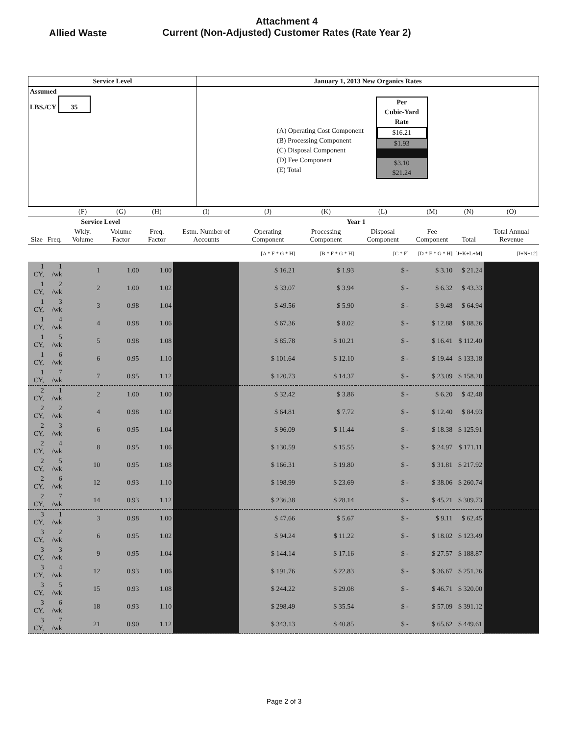Allied Waste
Attachment 4
Current (Non-Adjusted) Customer Rates (Rate Year 2)
| Service Level | January 1, 2013 New Organics Rates |
| Assumed LBS./CY 35 | (A) Operating Cost Component (B) Processing Component (C) Disposal Component (D) Fee Component (E) Total Per Cubic-Yard Rate $16.21 $1.93 $3.10 $21.24 |
| | | (F) | (G) | (H) | (I) | (J) | (K) | (L) | (M) | (N) | (O) |
| --- | --- | --- | --- | --- | --- | --- | --- | --- | --- | --- | --- |
| Service Level | | | | | Year 1 | | | | | | |
| Size | Freq. | Wkly. Volume | Volume Factor | Freq. Factor | Estm. Number of Accounts | Operating Component | Processing Component | Disposal Component | Fee Component | Total | Total Annual Revenue |
| | | | | | | [A * F * G * H] | [B * F * G * H] | [C * F] | [D * F * G * H] | [J+K+L+M] | [I+N+12] |
| 1 CY, | 1 /wk | 1 | 1.00 | 1.00 | | $ 16.21 | $ 1.93 | $ - | $ 3.10 | $ 21.24 | |
| 1 CY, | 2 /wk | 2 | 1.00 | 1.02 | | $ 33.07 | $ 3.94 | $ - | $ 6.32 | $ 43.33 | |
| 1 CY, | 3 /wk | 3 | 0.98 | 1.04 | | $ 49.56 | $ 5.90 | $ - | $ 9.48 | $ 64.94 | |
| 1 CY, | 4 /wk | 4 | 0.98 | 1.06 | | $ 67.36 | $ 8.02 | $ - | $ 12.88 | $ 88.26 | |
| 1 CY, | 5 /wk | 5 | 0.98 | 1.08 | | $ 85.78 | $ 10.21 | $ - | $ 16.41 | $ 112.40 | |
| 1 CY, | 6 /wk | 6 | 0.95 | 1.10 | | $ 101.64 | $ 12.10 | $ - | $ 19.44 | $ 133.18 | |
| 1 CY, | 7 /wk | 7 | 0.95 | 1.12 | | $ 120.73 | $ 14.37 | $ - | $ 23.09 | $ 158.20 | |
| 2 CY, | 1 /wk | 2 | 1.00 | 1.00 | | $ 32.42 | $ 3.86 | $ - | $ 6.20 | $ 42.48 | |
| 2 CY, | 2 /wk | 4 | 0.98 | 1.02 | | $ 64.81 | $ 7.72 | $ - | $ 12.40 | $ 84.93 | |
| 2 CY, | 3 /wk | 6 | 0.95 | 1.04 | | $ 96.09 | $ 11.44 | $ - | $ 18.38 | $ 125.91 | |
| 2 CY, | 4 /wk | 8 | 0.95 | 1.06 | | $ 130.59 | $ 15.55 | $ - | $ 24.97 | $ 171.11 | |
| 2 CY, | 5 /wk | 10 | 0.95 | 1.08 | | $ 166.31 | $ 19.80 | $ - | $ 31.81 | $ 217.92 | |
| 2 CY, | 6 /wk | 12 | 0.93 | 1.10 | | $ 198.99 | $ 23.69 | $ - | $ 38.06 | $ 260.74 | |
| 2 CY, | 7 /wk | 14 | 0.93 | 1.12 | | $ 236.38 | $ 28.14 | $ - | $ 45.21 | $ 309.73 | |
| 3 CY, | 1 /wk | 3 | 0.98 | 1.00 | | $ 47.66 | $ 5.67 | $ - | $ 9.11 | $ 62.45 | |
| 3 CY, | 2 /wk | 6 | 0.95 | 1.02 | | $ 94.24 | $ 11.22 | $ - | $ 18.02 | $ 123.49 | |
| 3 CY, | 3 /wk | 9 | 0.95 | 1.04 | | $ 144.14 | $ 17.16 | $ - | $ 27.57 | $ 188.87 | |
| 3 CY, | 4 /wk | 12 | 0.93 | 1.06 | | $ 191.76 | $ 22.83 | $ - | $ 36.67 | $ 251.26 | |
| 3 CY, | 5 /wk | 15 | 0.93 | 1.08 | | $ 244.22 | $ 29.08 | $ - | $ 46.71 | $ 320.00 | |
| 3 CY, | 6 /wk | 18 | 0.93 | 1.10 | | $ 298.49 | $ 35.54 | $ - | $ 57.09 | $ 391.12 | |
| 3 CY, | 7 /wk | 21 | 0.90 | 1.12 | | $ 343.13 | $ 40.85 | $ - | $ 65.62 | $ 449.61 | |
Page 2 of 3